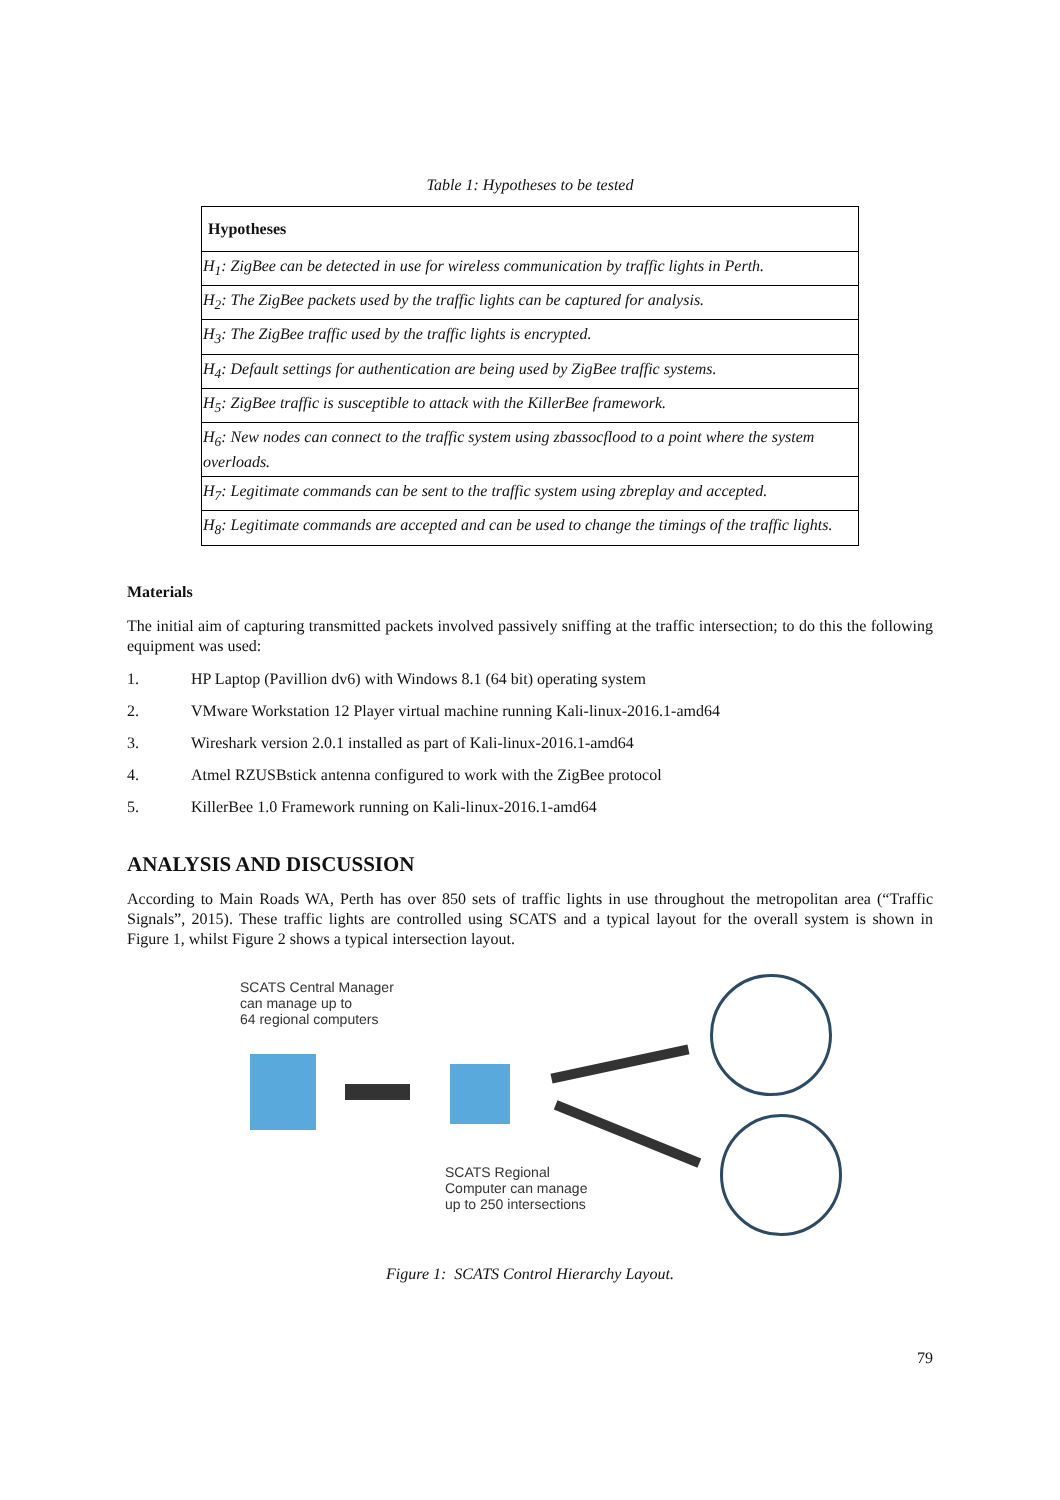Table 1: Hypotheses to be tested
| Hypotheses |
| --- |
| H<sub>1</sub>: ZigBee can be detected in use for wireless communication by traffic lights in Perth. |
| H<sub>2</sub>: The ZigBee packets used by the traffic lights can be captured for analysis. |
| H<sub>3</sub>: The ZigBee traffic used by the traffic lights is encrypted. |
| H<sub>4</sub>: Default settings for authentication are being used by ZigBee traffic systems. |
| H<sub>5</sub>: ZigBee traffic is susceptible to attack with the KillerBee framework. |
| H<sub>6</sub>: New nodes can connect to the traffic system using zbassocflood to a point where the system overloads. |
| H<sub>7</sub>: Legitimate commands can be sent to the traffic system using zbreplay and accepted. |
| H<sub>8</sub>: Legitimate commands are accepted and can be used to change the timings of the traffic lights. |
Materials
The initial aim of capturing transmitted packets involved passively sniffing at the traffic intersection; to do this the following equipment was used:
1. HP Laptop (Pavillion dv6) with Windows 8.1 (64 bit) operating system
2. VMware Workstation 12 Player virtual machine running Kali-linux-2016.1-amd64
3. Wireshark version 2.0.1 installed as part of Kali-linux-2016.1-amd64
4. Atmel RZUSBstick antenna configured to work with the ZigBee protocol
5. KillerBee 1.0 Framework running on Kali-linux-2016.1-amd64
ANALYSIS AND DISCUSSION
According to Main Roads WA, Perth has over 850 sets of traffic lights in use throughout the metropolitan area (“Traffic Signals”, 2015). These traffic lights are controlled using SCATS and a typical layout for the overall system is shown in Figure 1, whilst Figure 2 shows a typical intersection layout.
SCATS Central Manager
can manage up to
64 regional computers
SCATS Regional
Computer can manage
up to 250 intersections
Figure 1: SCATS Control Hierarchy Layout.
79